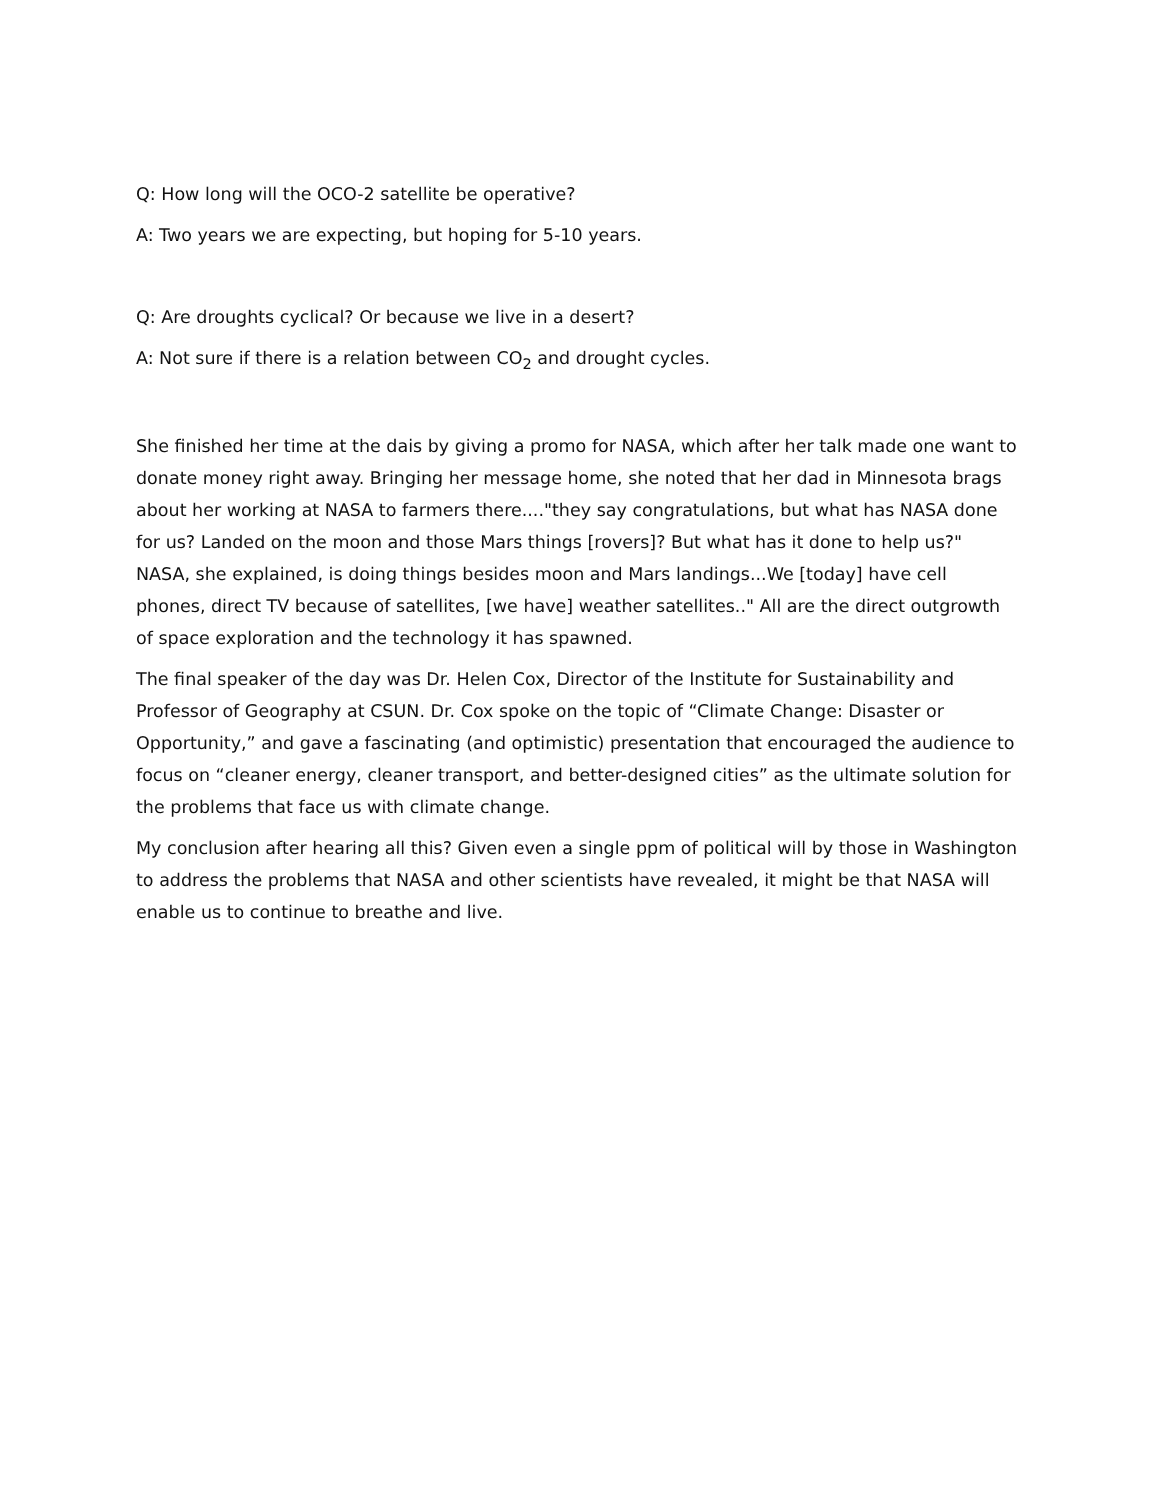Q: How long will the OCO-2 satellite be operative?
A: Two years we are expecting, but hoping for 5-10 years.
Q: Are droughts cyclical? Or because we live in a desert?
A: Not sure if there is a relation between CO<sub>2</sub> and drought cycles.
She finished her time at the dais by giving a promo for NASA, which after her talk made one want to donate money right away. Bringing her message home, she noted that her dad in Minnesota brags about her working at NASA to farmers there...."they say congratulations, but what has NASA done for us? Landed on the moon and those Mars things [rovers]? But what has it done to help us?" NASA, she explained, is doing things besides moon and Mars landings...We [today] have cell phones, direct TV because of satellites, [we have] weather satellites.." All are the direct outgrowth of space exploration and the technology it has spawned.
The final speaker of the day was Dr. Helen Cox, Director of the Institute for Sustainability and Professor of Geography at CSUN. Dr. Cox spoke on the topic of “Climate Change: Disaster or Opportunity,” and gave a fascinating (and optimistic) presentation that encouraged the audience to focus on “cleaner energy, cleaner transport, and better-designed cities” as the ultimate solution for the problems that face us with climate change.
My conclusion after hearing all this? Given even a single ppm of political will by those in Washington to address the problems that NASA and other scientists have revealed, it might be that NASA will enable us to continue to breathe and live.